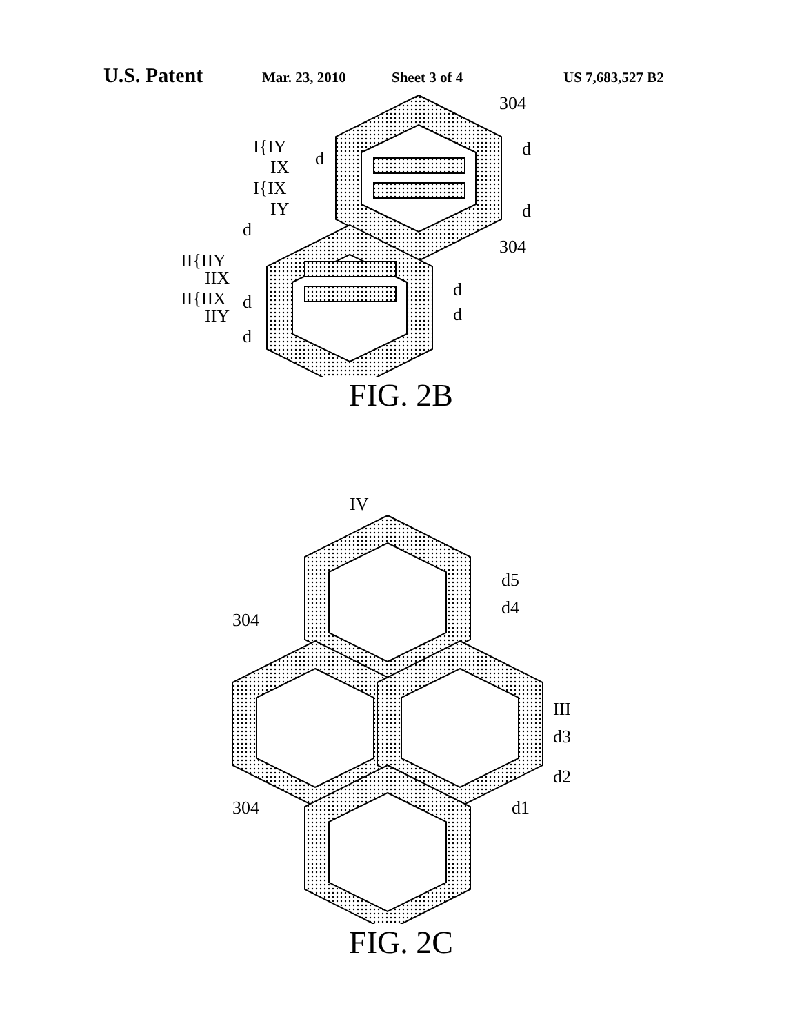U.S. Patent Mar. 23, 2010 Sheet 3 of 4 US 7,683,527 B2
304
d
d
304
d
d
I{IY
IX
I{IX
IY
d
d
II{IIY
IIX
II{IIX
IIY
d
d
FIG. 2B
IV
d5
d4
304
III
d3
d2
d1
304
FIG. 2C